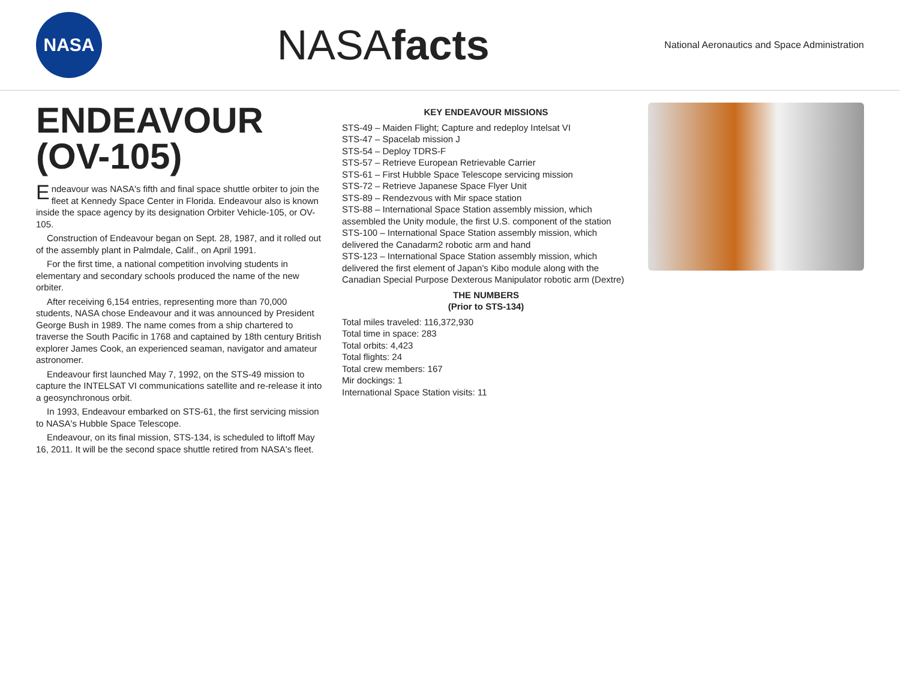NASA
NASAfacts
National Aeronautics and Space Administration
ENDEAVOUR
(OV-105)
Endeavour was NASA's fifth and final space shuttle orbiter to join the fleet at Kennedy Space Center in Florida. Endeavour also is known inside the space agency by its designation Orbiter Vehicle-105, or OV-105.
Construction of Endeavour began on Sept. 28, 1987, and it rolled out of the assembly plant in Palmdale, Calif., on April 1991.
For the first time, a national competition involving students in elementary and secondary schools produced the name of the new orbiter.
After receiving 6,154 entries, representing more than 70,000 students, NASA chose Endeavour and it was announced by President George Bush in 1989. The name comes from a ship chartered to traverse the South Pacific in 1768 and captained by 18th century British explorer James Cook, an experienced seaman, navigator and amateur astronomer.
Endeavour first launched May 7, 1992, on the STS-49 mission to capture the INTELSAT VI communications satellite and re-release it into a geosynchronous orbit.
In 1993, Endeavour embarked on STS-61, the first servicing mission to NASA's Hubble Space Telescope.
Endeavour, on its final mission, STS-134, is scheduled to liftoff May 16, 2011. It will be the second space shuttle retired from NASA's fleet.
KEY ENDEAVOUR MISSIONS
STS-49 – Maiden Flight; Capture and redeploy Intelsat VI
STS-47 – Spacelab mission J
STS-54 – Deploy TDRS-F
STS-57 – Retrieve European Retrievable Carrier
STS-61 – First Hubble Space Telescope servicing mission
STS-72 – Retrieve Japanese Space Flyer Unit
STS-89 – Rendezvous with Mir space station
STS-88 – International Space Station assembly mission, which assembled the Unity module, the first U.S. component of the station
STS-100 – International Space Station assembly mission, which delivered the Canadarm2 robotic arm and hand
STS-123 – International Space Station assembly mission, which delivered the first element of Japan's Kibo module along with the Canadian Special Purpose Dexterous Manipulator robotic arm (Dextre)
THE NUMBERS
(Prior to STS-134)
Total miles traveled: 116,372,930
Total time in space: 283
Total orbits: 4,423
Total flights: 24
Total crew members: 167
Mir dockings: 1
International Space Station visits: 11